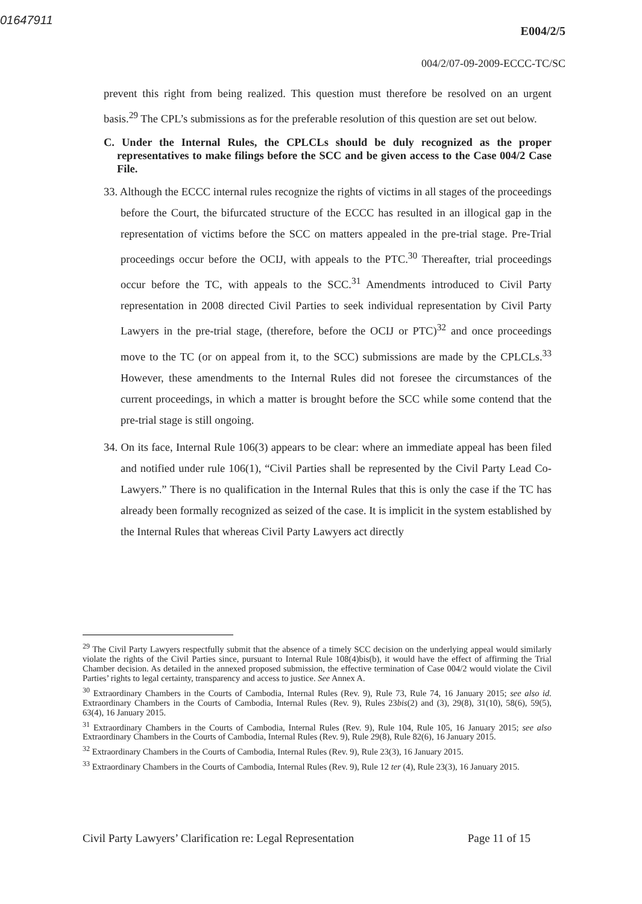01647911
E004/2/5
004/2/07-09-2009-ECCC-TC/SC
prevent this right from being realized. This question must therefore be resolved on an urgent basis.<sup>29</sup> The CPL’s submissions as for the preferable resolution of this question are set out below.
C. Under the Internal Rules, the CPLCLs should be duly recognized as the proper representatives to make filings before the SCC and be given access to the Case 004/2 Case File.
33. Although the ECCC internal rules recognize the rights of victims in all stages of the proceedings before the Court, the bifurcated structure of the ECCC has resulted in an illogical gap in the representation of victims before the SCC on matters appealed in the pre-trial stage. Pre-Trial proceedings occur before the OCIJ, with appeals to the PTC.<sup>30</sup> Thereafter, trial proceedings occur before the TC, with appeals to the SCC.<sup>31</sup> Amendments introduced to Civil Party representation in 2008 directed Civil Parties to seek individual representation by Civil Party Lawyers in the pre-trial stage, (therefore, before the OCIJ or PTC)<sup>32</sup> and once proceedings move to the TC (or on appeal from it, to the SCC) submissions are made by the CPLCLs.<sup>33</sup> However, these amendments to the Internal Rules did not foresee the circumstances of the current proceedings, in which a matter is brought before the SCC while some contend that the pre-trial stage is still ongoing.
34. On its face, Internal Rule 106(3) appears to be clear: where an immediate appeal has been filed and notified under rule 106(1), “Civil Parties shall be represented by the Civil Party Lead Co-Lawyers.” There is no qualification in the Internal Rules that this is only the case if the TC has already been formally recognized as seized of the case. It is implicit in the system established by the Internal Rules that whereas Civil Party Lawyers act directly
<sup>29</sup> The Civil Party Lawyers respectfully submit that the absence of a timely SCC decision on the underlying appeal would similarly violate the rights of the Civil Parties since, pursuant to Internal Rule 108(4)bis(b), it would have the effect of affirming the Trial Chamber decision. As detailed in the annexed proposed submission, the effective termination of Case 004/2 would violate the Civil Parties’ rights to legal certainty, transparency and access to justice. See Annex A.
<sup>30</sup> Extraordinary Chambers in the Courts of Cambodia, Internal Rules (Rev. 9), Rule 73, Rule 74, 16 January 2015; see also id. Extraordinary Chambers in the Courts of Cambodia, Internal Rules (Rev. 9), Rules 23bis(2) and (3), 29(8), 31(10), 58(6), 59(5), 63(4), 16 January 2015.
<sup>31</sup> Extraordinary Chambers in the Courts of Cambodia, Internal Rules (Rev. 9), Rule 104, Rule 105, 16 January 2015; see also Extraordinary Chambers in the Courts of Cambodia, Internal Rules (Rev. 9), Rule 29(8), Rule 82(6), 16 January 2015.
<sup>32</sup> Extraordinary Chambers in the Courts of Cambodia, Internal Rules (Rev. 9), Rule 23(3), 16 January 2015.
<sup>33</sup> Extraordinary Chambers in the Courts of Cambodia, Internal Rules (Rev. 9), Rule 12 ter (4), Rule 23(3), 16 January 2015.
Civil Party Lawyers’ Clarification re: Legal Representation Page 11 of 15